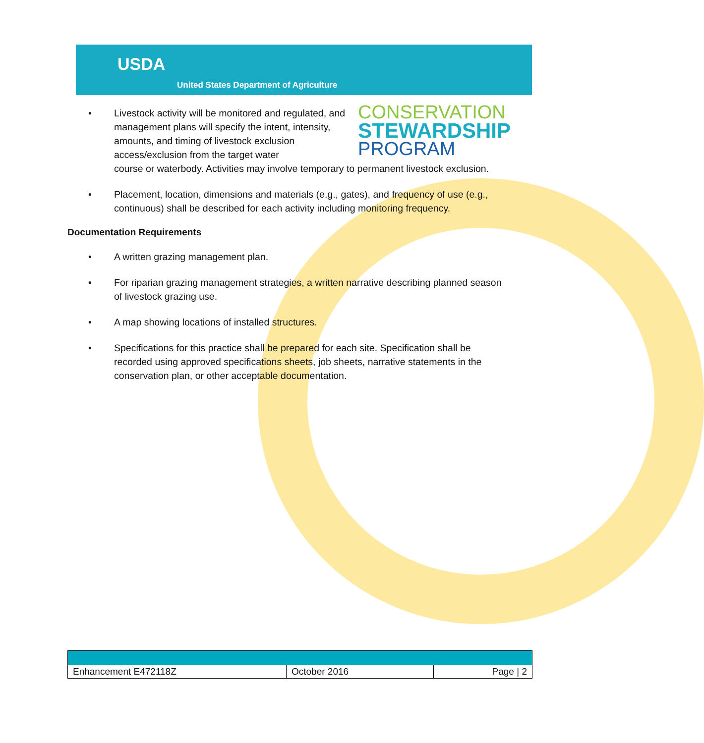USDA
United States Department of Agriculture
CONSERVATION
STEWARDSHIP
PROGRAM
• Livestock activity will be monitored and regulated, and management plans will specify the intent, intensity, amounts, and timing of livestock exclusion access/exclusion from the target water
course or waterbody. Activities may involve temporary to permanent livestock exclusion.
• Placement, location, dimensions and materials (e.g., gates), and frequency of use (e.g., continuous) shall be described for each activity including monitoring frequency.
Documentation Requirements
• A written grazing management plan.
• For riparian grazing management strategies, a written narrative describing planned season of livestock grazing use.
• A map showing locations of installed structures.
• Specifications for this practice shall be prepared for each site. Specification shall be recorded using approved specifications sheets, job sheets, narrative statements in the conservation plan, or other acceptable documentation.
| Enhancement E472118Z | October 2016 | Page / 2 |